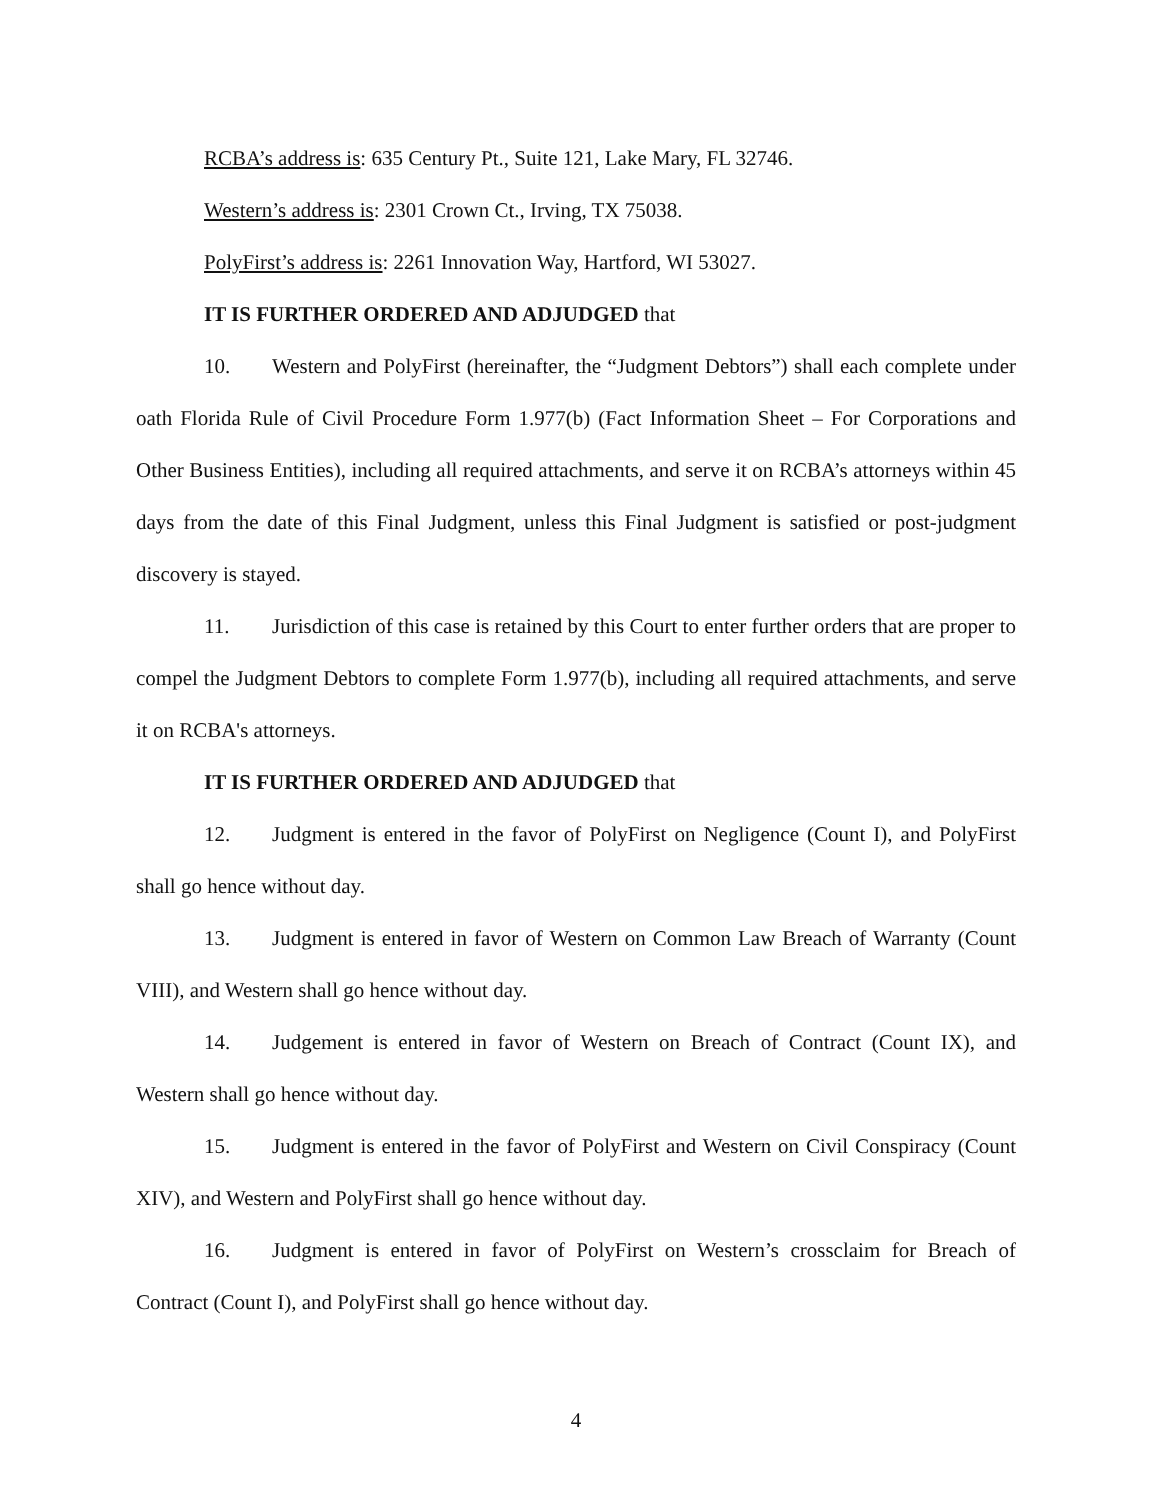RCBA’s address is: 635 Century Pt., Suite 121, Lake Mary, FL 32746.
Western’s address is: 2301 Crown Ct., Irving, TX 75038.
PolyFirst’s address is: 2261 Innovation Way, Hartford, WI 53027.
IT IS FURTHER ORDERED AND ADJUDGED that
10. Western and PolyFirst (hereinafter, the “Judgment Debtors”) shall each complete under oath Florida Rule of Civil Procedure Form 1.977(b) (Fact Information Sheet – For Corporations and Other Business Entities), including all required attachments, and serve it on RCBA’s attorneys within 45 days from the date of this Final Judgment, unless this Final Judgment is satisfied or post-judgment discovery is stayed.
11. Jurisdiction of this case is retained by this Court to enter further orders that are proper to compel the Judgment Debtors to complete Form 1.977(b), including all required attachments, and serve it on RCBA's attorneys.
IT IS FURTHER ORDERED AND ADJUDGED that
12. Judgment is entered in the favor of PolyFirst on Negligence (Count I), and PolyFirst shall go hence without day.
13. Judgment is entered in favor of Western on Common Law Breach of Warranty (Count VIII), and Western shall go hence without day.
14. Judgement is entered in favor of Western on Breach of Contract (Count IX), and Western shall go hence without day.
15. Judgment is entered in the favor of PolyFirst and Western on Civil Conspiracy (Count XIV), and Western and PolyFirst shall go hence without day.
16. Judgment is entered in favor of PolyFirst on Western’s crossclaim for Breach of Contract (Count I), and PolyFirst shall go hence without day.
4